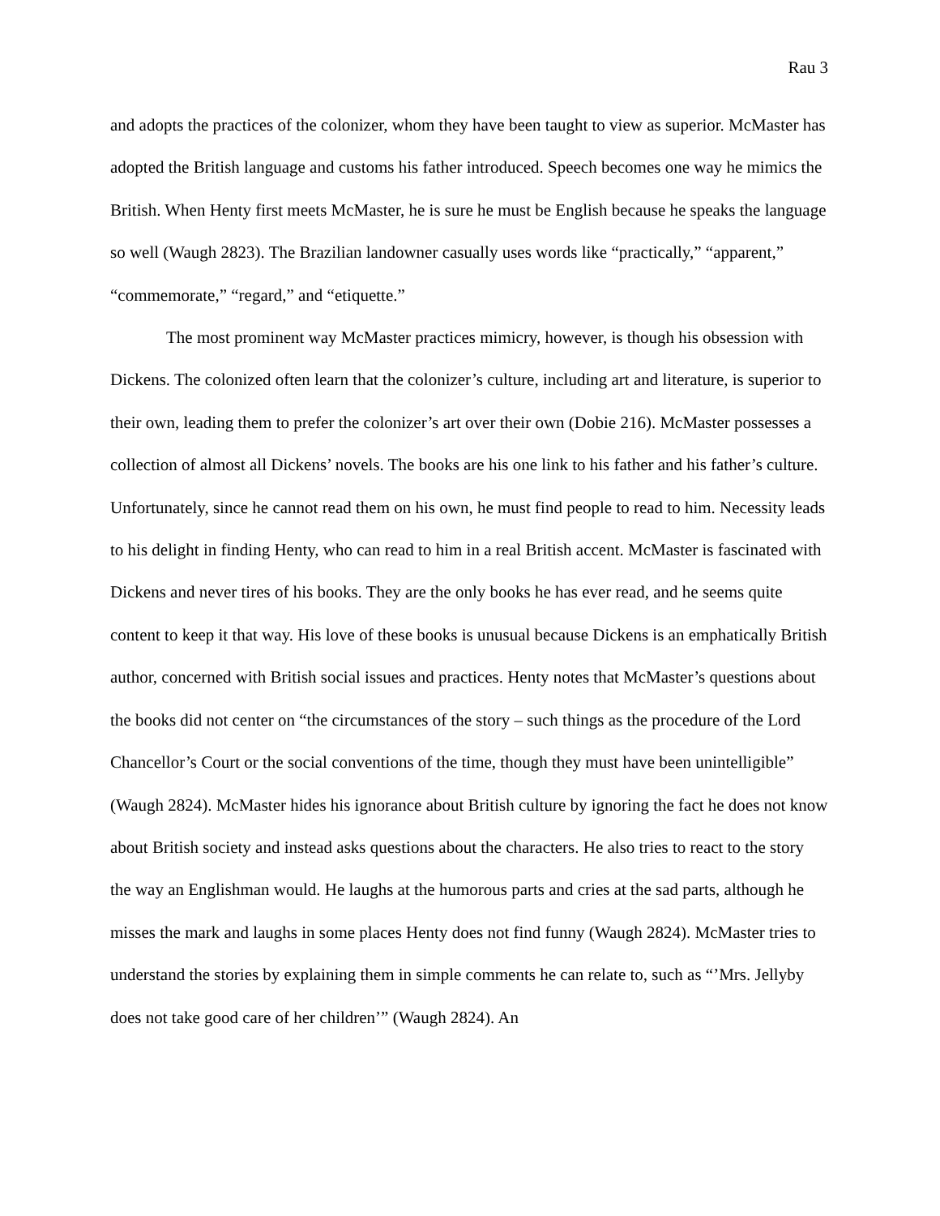Rau 3
and adopts the practices of the colonizer, whom they have been taught to view as superior. McMaster has adopted the British language and customs his father introduced. Speech becomes one way he mimics the British. When Henty first meets McMaster, he is sure he must be English because he speaks the language so well (Waugh 2823). The Brazilian landowner casually uses words like “practically,” “apparent,” “commemorate,” “regard,” and “etiquette.”
The most prominent way McMaster practices mimicry, however, is though his obsession with Dickens. The colonized often learn that the colonizer’s culture, including art and literature, is superior to their own, leading them to prefer the colonizer’s art over their own (Dobie 216). McMaster possesses a collection of almost all Dickens’ novels. The books are his one link to his father and his father’s culture. Unfortunately, since he cannot read them on his own, he must find people to read to him. Necessity leads to his delight in finding Henty, who can read to him in a real British accent. McMaster is fascinated with Dickens and never tires of his books. They are the only books he has ever read, and he seems quite content to keep it that way. His love of these books is unusual because Dickens is an emphatically British author, concerned with British social issues and practices. Henty notes that McMaster’s questions about the books did not center on “the circumstances of the story – such things as the procedure of the Lord Chancellor’s Court or the social conventions of the time, though they must have been unintelligible” (Waugh 2824). McMaster hides his ignorance about British culture by ignoring the fact he does not know about British society and instead asks questions about the characters. He also tries to react to the story the way an Englishman would. He laughs at the humorous parts and cries at the sad parts, although he misses the mark and laughs in some places Henty does not find funny (Waugh 2824). McMaster tries to understand the stories by explaining them in simple comments he can relate to, such as “’Mrs. Jellyby does not take good care of her children’” (Waugh 2824). An